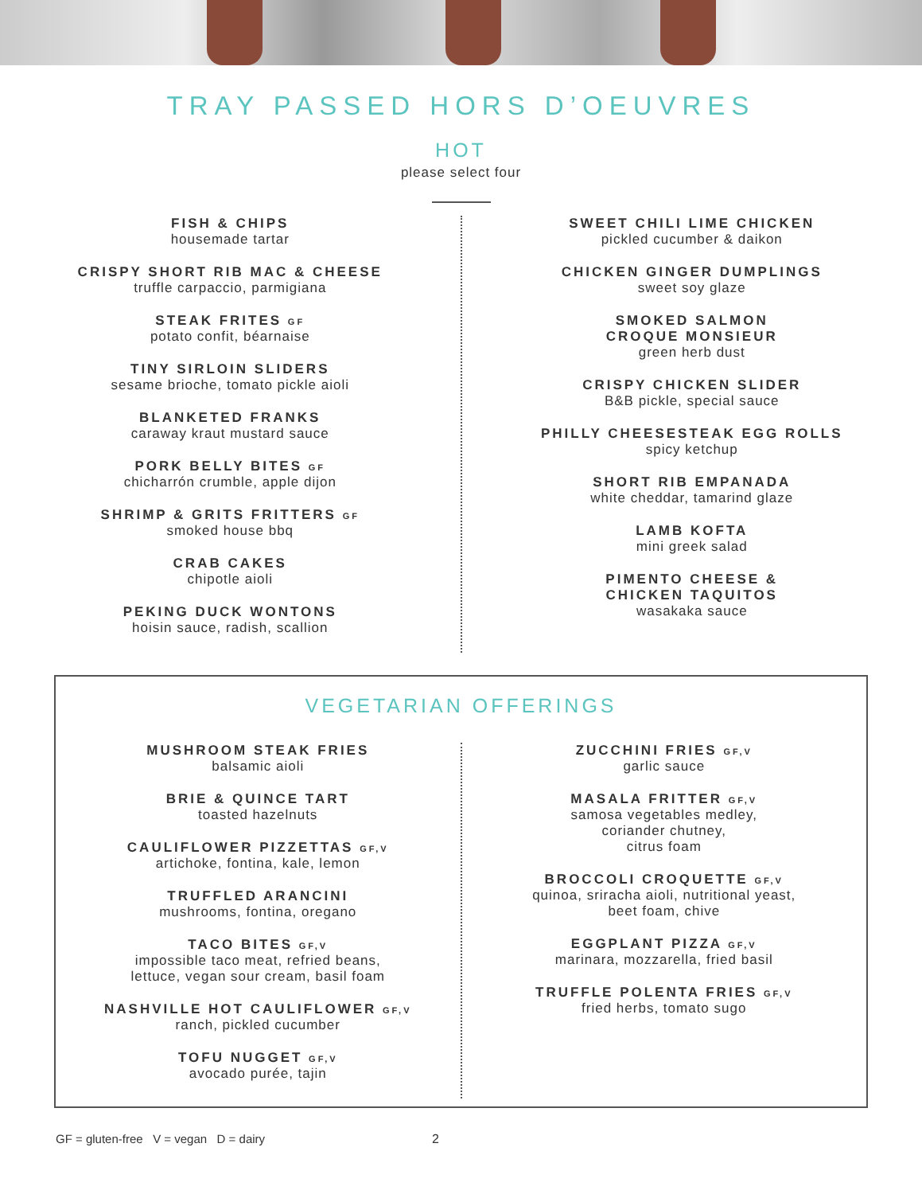TRAY PASSED HORS D’OEUVRES
HOT
please select four
FISH & CHIPS
housemade tartar
CRISPY SHORT RIB MAC & CHEESE
truffle carpaccio, parmigiana
STEAK FRITES GF
potato confit, béarnaise
TINY SIRLOIN SLIDERS
sesame brioche, tomato pickle aioli
BLANKETED FRANKS
caraway kraut mustard sauce
PORK BELLY BITES GF
chicharrón crumble, apple dijon
SHRIMP & GRITS FRITTERS GF
smoked house bbq
CRAB CAKES
chipotle aioli
PEKING DUCK WONTONS
hoisin sauce, radish, scallion
SWEET CHILI LIME CHICKEN
pickled cucumber & daikon
CHICKEN GINGER DUMPLINGS
sweet soy glaze
SMOKED SALMON
CROQUE MONSIEUR
green herb dust
CRISPY CHICKEN SLIDER
B&B pickle, special sauce
PHILLY CHEESESTEAK EGG ROLLS
spicy ketchup
SHORT RIB EMPANADA
white cheddar, tamarind glaze
LAMB KOFTA
mini greek salad
PIMENTO CHEESE &
CHICKEN TAQUITOS
wasakaka sauce
VEGETARIAN OFFERINGS
MUSHROOM STEAK FRIES
balsamic aioli
BRIE & QUINCE TART
toasted hazelnuts
CAULIFLOWER PIZZETTAS GF,V
artichoke, fontina, kale, lemon
TRUFFLED ARANCINI
mushrooms, fontina, oregano
TACO BITES GF,V
impossible taco meat, refried beans,
lettuce, vegan sour cream, basil foam
NASHVILLE HOT CAULIFLOWER GF,V
ranch, pickled cucumber
TOFU NUGGET GF,V
avocado purée, tajin
ZUCCHINI FRIES GF,V
garlic sauce
MASALA FRITTER GF,V
samosa vegetables medley,
coriander chutney,
citrus foam
BROCCOLI CROQUETTE GF,V
quinoa, sriracha aioli, nutritional yeast,
beet foam, chive
EGGPLANT PIZZA GF,V
marinara, mozzarella, fried basil
TRUFFLE POLENTA FRIES GF,V
fried herbs, tomato sugo
GF = gluten-free V = vegan D = dairy
2